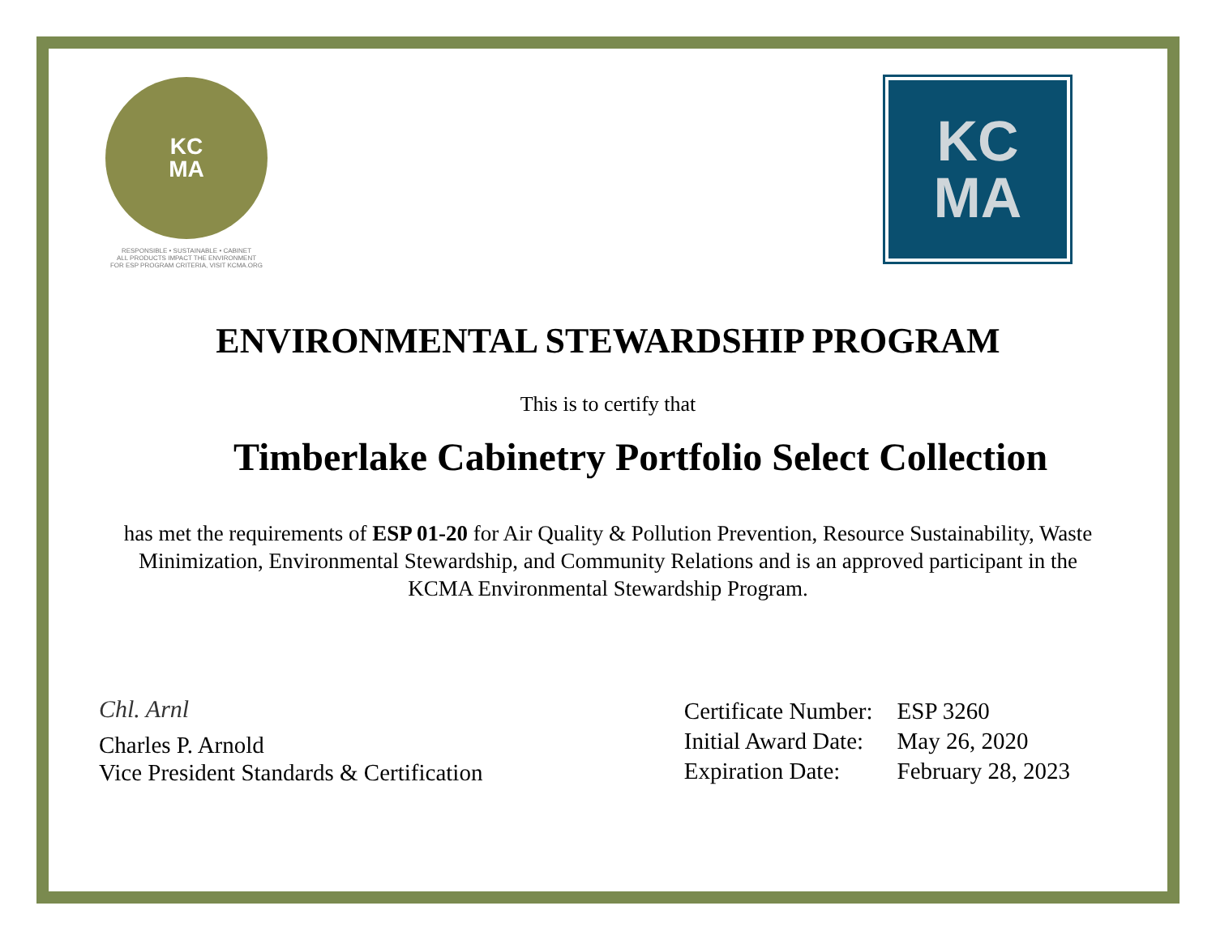KC
MA
RESPONSIBLE • SUSTAINABLE • CABINET
ALL PRODUCTS IMPACT THE ENVIRONMENT
FOR ESP PROGRAM CRITERIA, VISIT KCMA.ORG
KC
MA
ENVIRONMENTAL STEWARDSHIP PROGRAM
This is to certify that
Timberlake Cabinetry Portfolio Select Collection
has met the requirements of ESP 01-20 for Air Quality & Pollution Prevention, Resource Sustainability, Waste Minimization, Environmental Stewardship, and Community Relations and is an approved participant in the KCMA Environmental Stewardship Program.
Chl. Arnl
Charles P. Arnold
Vice President Standards & Certification
| Certificate Number: | ESP 3260 |
| Initial Award Date: | May 26, 2020 |
| Expiration Date: | February 28, 2023 |